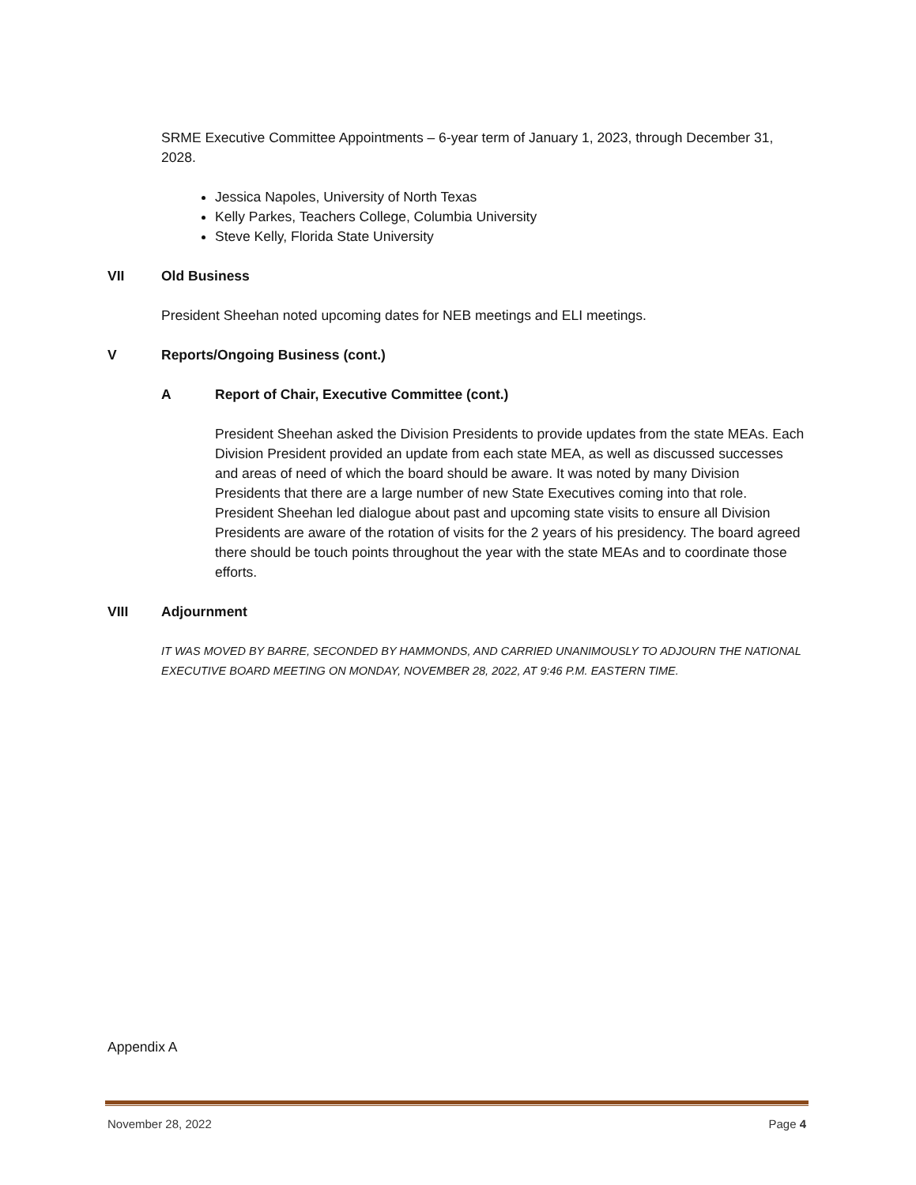SRME Executive Committee Appointments – 6-year term of January 1, 2023, through December 31, 2028.
Jessica Napoles, University of North Texas
Kelly Parkes, Teachers College, Columbia University
Steve Kelly, Florida State University
VII Old Business
President Sheehan noted upcoming dates for NEB meetings and ELI meetings.
V Reports/Ongoing Business (cont.)
A Report of Chair, Executive Committee (cont.)
President Sheehan asked the Division Presidents to provide updates from the state MEAs. Each Division President provided an update from each state MEA, as well as discussed successes and areas of need of which the board should be aware. It was noted by many Division Presidents that there are a large number of new State Executives coming into that role. President Sheehan led dialogue about past and upcoming state visits to ensure all Division Presidents are aware of the rotation of visits for the 2 years of his presidency. The board agreed there should be touch points throughout the year with the state MEAs and to coordinate those efforts.
VIII Adjournment
IT WAS MOVED BY BARRE, SECONDED BY HAMMONDS, AND CARRIED UNANIMOUSLY TO ADJOURN THE NATIONAL EXECUTIVE BOARD MEETING ON MONDAY, NOVEMBER 28, 2022, AT 9:46 P.M. EASTERN TIME.
Appendix A
November 28, 2022 Page 4